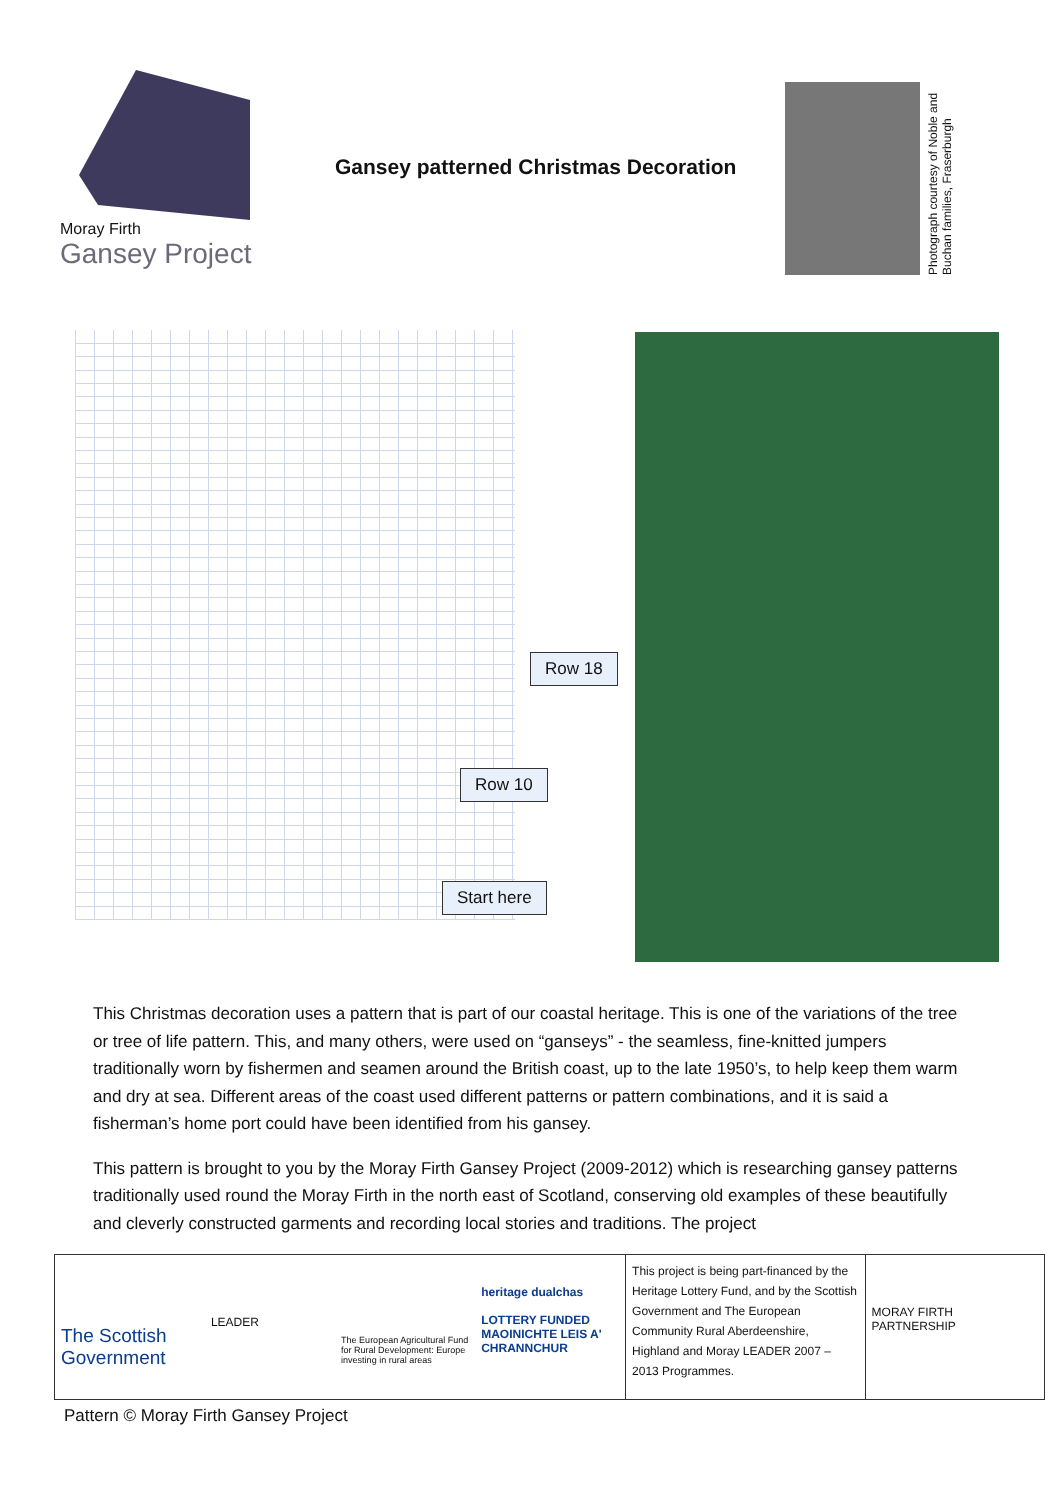Moray Firth
Gansey Project
Gansey patterned Christmas Decoration
Photograph courtesy of Noble and Buchan families, Fraserburgh
Row 18
Row 10
Start here
This Christmas decoration uses a pattern that is part of our coastal heritage. This is one of the variations of the tree or tree of life pattern. This, and many others, were used on “ganseys” - the seamless, fine-knitted jumpers traditionally worn by fishermen and seamen around the British coast, up to the late 1950’s, to help keep them warm and dry at sea. Different areas of the coast used different patterns or pattern combinations, and it is said a fisherman’s home port could have been identified from his gansey.
This pattern is brought to you by the Moray Firth Gansey Project (2009-2012) which is researching gansey patterns traditionally used round the Moray Firth in the north east of Scotland, conserving old examples of these beautifully and cleverly constructed garments and recording local stories and traditions. The project
The Scottish Government
LEADER
The European Agricultural Fund for Rural Development: Europe investing in rural areas
heritage dualchas
LOTTERY FUNDED MAOINICHTE LEIS A' CHRANNCHUR
This project is being part-financed by the Heritage Lottery Fund, and by the Scottish Government and The European Community Rural Aberdeenshire, Highland and Moray LEADER 2007 – 2013 Programmes.
MORAY FIRTH PARTNERSHIP
Pattern © Moray Firth Gansey Project